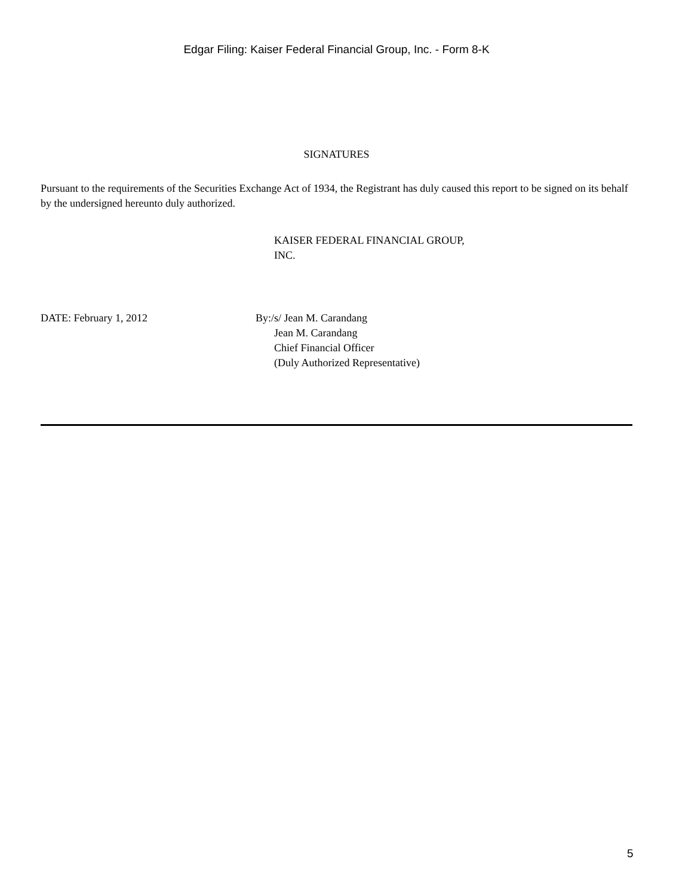Edgar Filing: Kaiser Federal Financial Group, Inc. - Form 8-K
SIGNATURES
Pursuant to the requirements of the Securities Exchange Act of 1934, the Registrant has duly caused this report to be signed on its behalf by the undersigned hereunto duly authorized.
KAISER FEDERAL FINANCIAL GROUP,
INC.
DATE: February 1, 2012 By:/s/ Jean M. Carandang
Jean M. Carandang
Chief Financial Officer
(Duly Authorized Representative)
5